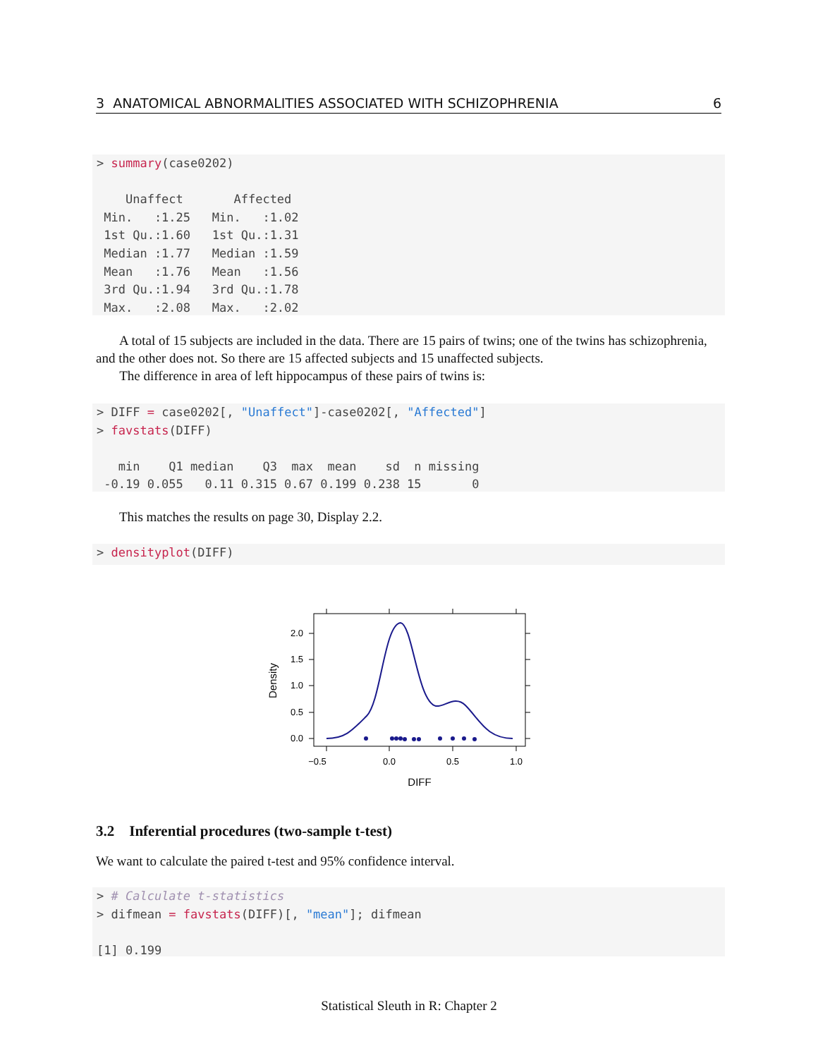3 ANATOMICAL ABNORMALITIES ASSOCIATED WITH SCHIZOPHRENIA 6
> summary(case0202)

    Unaffect       Affected
 Min.   :1.25   Min.   :1.02
 1st Qu.:1.60   1st Qu.:1.31
 Median :1.77   Median :1.59
 Mean   :1.76   Mean   :1.56
 3rd Qu.:1.94   3rd Qu.:1.78
 Max.   :2.08   Max.   :2.02
A total of 15 subjects are included in the data. There are 15 pairs of twins; one of the twins has schizophrenia, and the other does not. So there are 15 affected subjects and 15 unaffected subjects.
The difference in area of left hippocampus of these pairs of twins is:
> DIFF = case0202[, "Unaffect"]-case0202[, "Affected"]
> favstats(DIFF)

   min    Q1 median    Q3  max  mean    sd  n missing
 -0.19 0.055   0.11 0.315 0.67 0.199 0.238 15       0
This matches the results on page 30, Display 2.2.
> densityplot(DIFF)
−0.5
0.0
0.5
1.0
2.0
1.5
1.0
0.5
0.0
DIFF
Density
3.2 Inferential procedures (two-sample t-test)
We want to calculate the paired t-test and 95% confidence interval.
> # Calculate t-statistics
> difmean = favstats(DIFF)[, "mean"]; difmean

[1] 0.199
Statistical Sleuth in R: Chapter 2